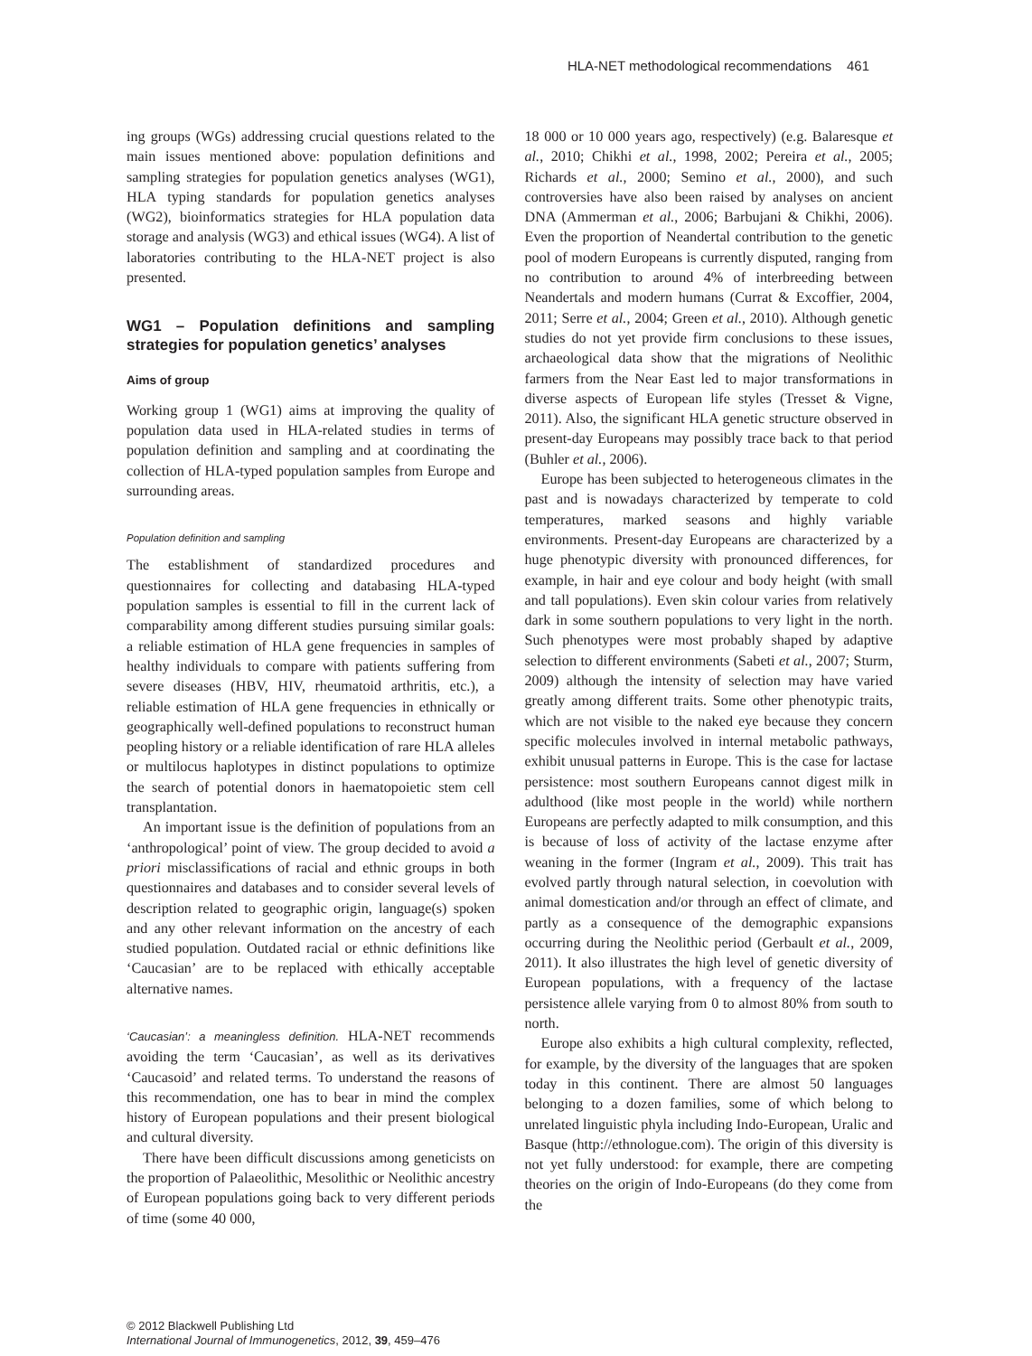HLA-NET methodological recommendations 461
ing groups (WGs) addressing crucial questions related to the main issues mentioned above: population definitions and sampling strategies for population genetics analyses (WG1), HLA typing standards for population genetics analyses (WG2), bioinformatics strategies for HLA population data storage and analysis (WG3) and ethical issues (WG4). A list of laboratories contributing to the HLA-NET project is also presented.
WG1 – Population definitions and sampling strategies for population genetics’ analyses
Aims of group
Working group 1 (WG1) aims at improving the quality of population data used in HLA-related studies in terms of population definition and sampling and at coordinating the collection of HLA-typed population samples from Europe and surrounding areas.
Population definition and sampling
The establishment of standardized procedures and questionnaires for collecting and databasing HLA-typed population samples is essential to fill in the current lack of comparability among different studies pursuing similar goals: a reliable estimation of HLA gene frequencies in samples of healthy individuals to compare with patients suffering from severe diseases (HBV, HIV, rheumatoid arthritis, etc.), a reliable estimation of HLA gene frequencies in ethnically or geographically well-defined populations to reconstruct human peopling history or a reliable identification of rare HLA alleles or multilocus haplotypes in distinct populations to optimize the search of potential donors in haematopoietic stem cell transplantation.
An important issue is the definition of populations from an ‘anthropological’ point of view. The group decided to avoid a priori misclassifications of racial and ethnic groups in both questionnaires and databases and to consider several levels of description related to geographic origin, language(s) spoken and any other relevant information on the ancestry of each studied population. Outdated racial or ethnic definitions like ‘Caucasian’ are to be replaced with ethically acceptable alternative names.
‘Caucasian’: a meaningless definition. HLA-NET recommends avoiding the term ‘Caucasian’, as well as its derivatives ‘Caucasoid’ and related terms. To understand the reasons of this recommendation, one has to bear in mind the complex history of European populations and their present biological and cultural diversity.
There have been difficult discussions among geneticists on the proportion of Palaeolithic, Mesolithic or Neolithic ancestry of European populations going back to very different periods of time (some 40 000,
18 000 or 10 000 years ago, respectively) (e.g. Balaresque et al., 2010; Chikhi et al., 1998, 2002; Pereira et al., 2005; Richards et al., 2000; Semino et al., 2000), and such controversies have also been raised by analyses on ancient DNA (Ammerman et al., 2006; Barbujani & Chikhi, 2006). Even the proportion of Neandertal contribution to the genetic pool of modern Europeans is currently disputed, ranging from no contribution to around 4% of interbreeding between Neandertals and modern humans (Currat & Excoffier, 2004, 2011; Serre et al., 2004; Green et al., 2010). Although genetic studies do not yet provide firm conclusions to these issues, archaeological data show that the migrations of Neolithic farmers from the Near East led to major transformations in diverse aspects of European life styles (Tresset & Vigne, 2011). Also, the significant HLA genetic structure observed in present-day Europeans may possibly trace back to that period (Buhler et al., 2006).
Europe has been subjected to heterogeneous climates in the past and is nowadays characterized by temperate to cold temperatures, marked seasons and highly variable environments. Present-day Europeans are characterized by a huge phenotypic diversity with pronounced differences, for example, in hair and eye colour and body height (with small and tall populations). Even skin colour varies from relatively dark in some southern populations to very light in the north. Such phenotypes were most probably shaped by adaptive selection to different environments (Sabeti et al., 2007; Sturm, 2009) although the intensity of selection may have varied greatly among different traits. Some other phenotypic traits, which are not visible to the naked eye because they concern specific molecules involved in internal metabolic pathways, exhibit unusual patterns in Europe. This is the case for lactase persistence: most southern Europeans cannot digest milk in adulthood (like most people in the world) while northern Europeans are perfectly adapted to milk consumption, and this is because of loss of activity of the lactase enzyme after weaning in the former (Ingram et al., 2009). This trait has evolved partly through natural selection, in coevolution with animal domestication and/or through an effect of climate, and partly as a consequence of the demographic expansions occurring during the Neolithic period (Gerbault et al., 2009, 2011). It also illustrates the high level of genetic diversity of European populations, with a frequency of the lactase persistence allele varying from 0 to almost 80% from south to north.
Europe also exhibits a high cultural complexity, reflected, for example, by the diversity of the languages that are spoken today in this continent. There are almost 50 languages belonging to a dozen families, some of which belong to unrelated linguistic phyla including Indo-European, Uralic and Basque (http://ethnologue.com). The origin of this diversity is not yet fully understood: for example, there are competing theories on the origin of Indo-Europeans (do they come from the
© 2012 Blackwell Publishing Ltd
International Journal of Immunogenetics, 2012, 39, 459–476